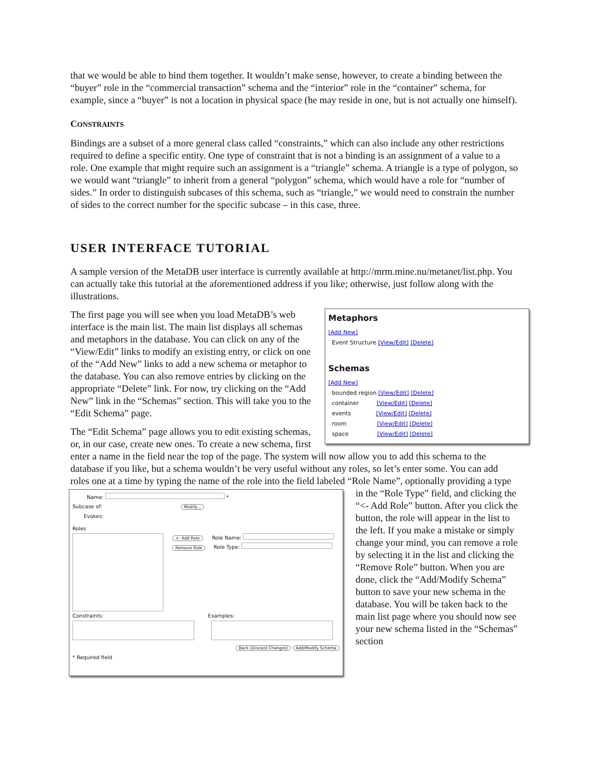that we would be able to bind them together. It wouldn’t make sense, however, to create a binding between the “buyer” role in the “commercial transaction” schema and the “interior” role in the “container” schema, for example, since a “buyer” is not a location in physical space (he may reside in one, but is not actually one himself).
CONSTRAINTS
Bindings are a subset of a more general class called “constraints,” which can also include any other restrictions required to define a specific entity. One type of constraint that is not a binding is an assignment of a value to a role. One example that might require such an assignment is a “triangle” schema. A triangle is a type of polygon, so we would want “triangle” to inherit from a general “polygon” schema, which would have a role for “number of sides.” In order to distinguish subcases of this schema, such as “triangle,” we would need to constrain the number of sides to the correct number for the specific subcase – in this case, three.
USER INTERFACE TUTORIAL
A sample version of the MetaDB user interface is currently available at http://mrm.mine.nu/metanet/list.php. You can actually take this tutorial at the aforementioned address if you like; otherwise, just follow along with the illustrations.
Metaphors
[Add New]
Event Structure [View/Edit] [Delete]
Schemas
[Add New]
bounded region [View/Edit] [Delete]
container [View/Edit] [Delete]
events [View/Edit] [Delete]
room [View/Edit] [Delete]
space [View/Edit] [Delete]
The first page you will see when you load MetaDB’s web interface is the main list. The main list displays all schemas and metaphors in the database. You can click on any of the “View/Edit” links to modify an existing entry, or click on one of the “Add New” links to add a new schema or metaphor to the database. You can also remove entries by clicking on the appropriate “Delete” link. For now, try clicking on the “Add New” link in the “Schemas” section. This will take you to the “Edit Schema” page.
The “Edit Schema” page allows you to edit existing schemas, or, in our case, create new ones. To create a new schema, first enter a name in the field near the top of the page. The system will now allow you to add this schema to the database if you like, but a schema wouldn’t be very useful without any roles, so let’s enter some. You can add roles one at a time by typing the name of the role into the field labeled “Role
Name: *
Subcase of: Modify...
Evokes:
Roles
<- Add Role
Remove Role Role Name:
Role Type:
Constraints: Examples:
Back (Discard Changes) Add/Modify Schema
* Required field
Name”, optionally providing a type in the “Role Type” field, and clicking the “<- Add Role” button. After you click the button, the role will appear in the list to the left. If you make a mistake or simply change your mind, you can remove a role by selecting it in the list and clicking the “Remove Role” button. When you are done, click the “Add/Modify Schema” button to save your new schema in the database. You will be taken back to the main list page where you should now see your new schema listed in the “Schemas” section